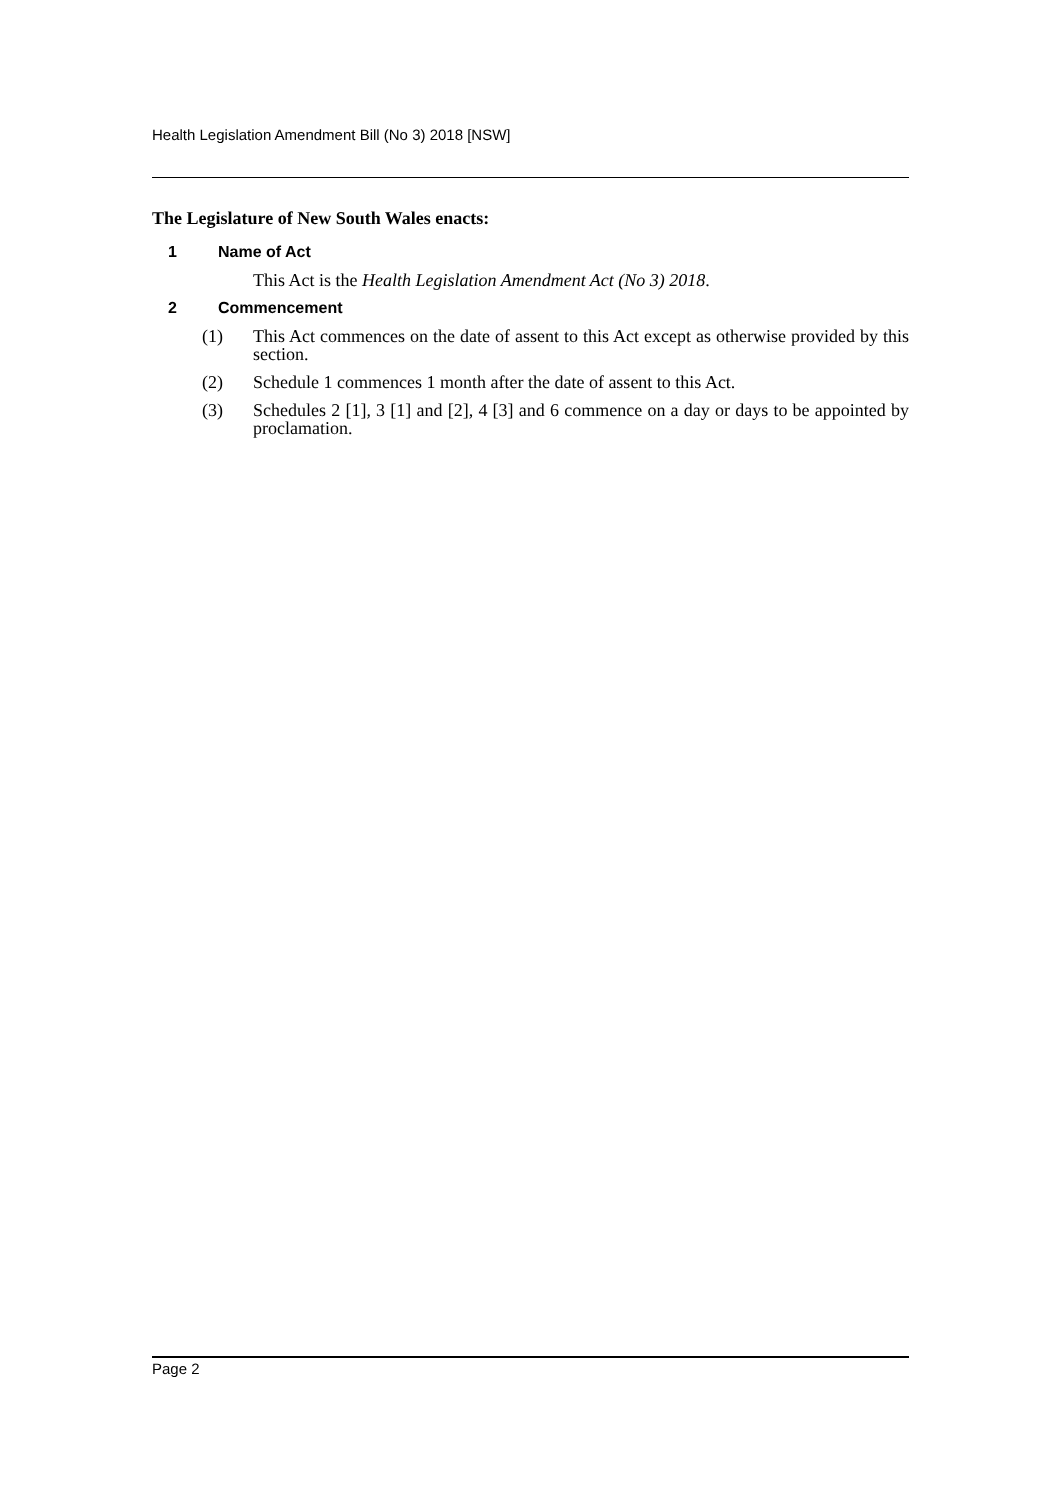Health Legislation Amendment Bill (No 3) 2018 [NSW]
The Legislature of New South Wales enacts:
1 Name of Act
This Act is the Health Legislation Amendment Act (No 3) 2018.
2 Commencement
(1) This Act commences on the date of assent to this Act except as otherwise provided by this section.
(2) Schedule 1 commences 1 month after the date of assent to this Act.
(3) Schedules 2 [1], 3 [1] and [2], 4 [3] and 6 commence on a day or days to be appointed by proclamation.
Page 2